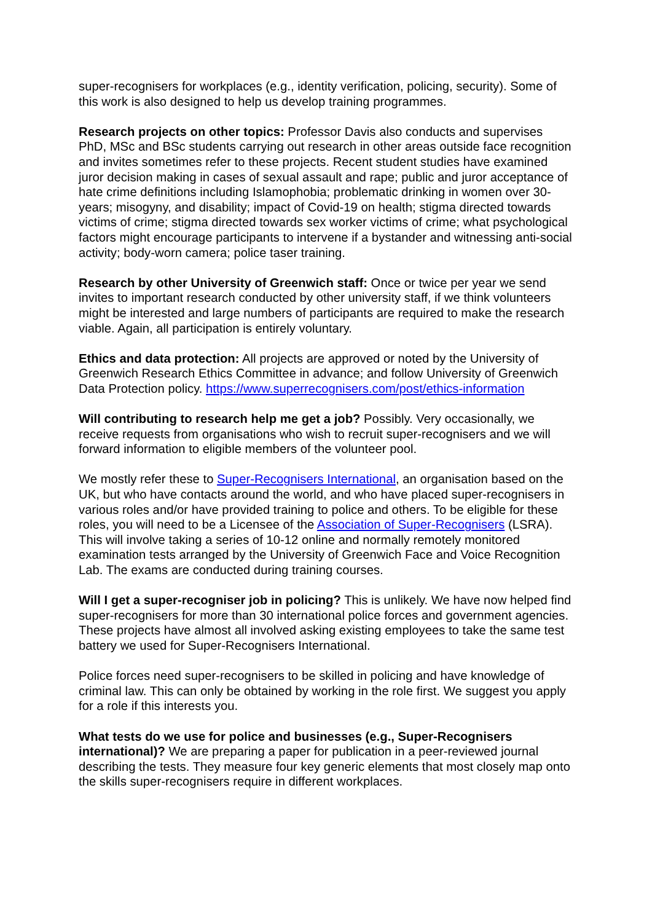super-recognisers for workplaces (e.g., identity verification, policing, security). Some of this work is also designed to help us develop training programmes.
Research projects on other topics: Professor Davis also conducts and supervises PhD, MSc and BSc students carrying out research in other areas outside face recognition and invites sometimes refer to these projects. Recent student studies have examined juror decision making in cases of sexual assault and rape; public and juror acceptance of hate crime definitions including Islamophobia; problematic drinking in women over 30-years; misogyny, and disability; impact of Covid-19 on health; stigma directed towards victims of crime; stigma directed towards sex worker victims of crime; what psychological factors might encourage participants to intervene if a bystander and witnessing anti-social activity; body-worn camera; police taser training.
Research by other University of Greenwich staff: Once or twice per year we send invites to important research conducted by other university staff, if we think volunteers might be interested and large numbers of participants are required to make the research viable. Again, all participation is entirely voluntary.
Ethics and data protection: All projects are approved or noted by the University of Greenwich Research Ethics Committee in advance; and follow University of Greenwich Data Protection policy. https://www.superrecognisers.com/post/ethics-information
Will contributing to research help me get a job? Possibly. Very occasionally, we receive requests from organisations who wish to recruit super-recognisers and we will forward information to eligible members of the volunteer pool.
We mostly refer these to Super-Recognisers International, an organisation based on the UK, but who have contacts around the world, and who have placed super-recognisers in various roles and/or have provided training to police and others. To be eligible for these roles, you will need to be a Licensee of the Association of Super-Recognisers (LSRA). This will involve taking a series of 10-12 online and normally remotely monitored examination tests arranged by the University of Greenwich Face and Voice Recognition Lab. The exams are conducted during training courses.
Will I get a super-recogniser job in policing? This is unlikely. We have now helped find super-recognisers for more than 30 international police forces and government agencies. These projects have almost all involved asking existing employees to take the same test battery we used for Super-Recognisers International.
Police forces need super-recognisers to be skilled in policing and have knowledge of criminal law. This can only be obtained by working in the role first. We suggest you apply for a role if this interests you.
What tests do we use for police and businesses (e.g., Super-Recognisers international)? We are preparing a paper for publication in a peer-reviewed journal describing the tests. They measure four key generic elements that most closely map onto the skills super-recognisers require in different workplaces.